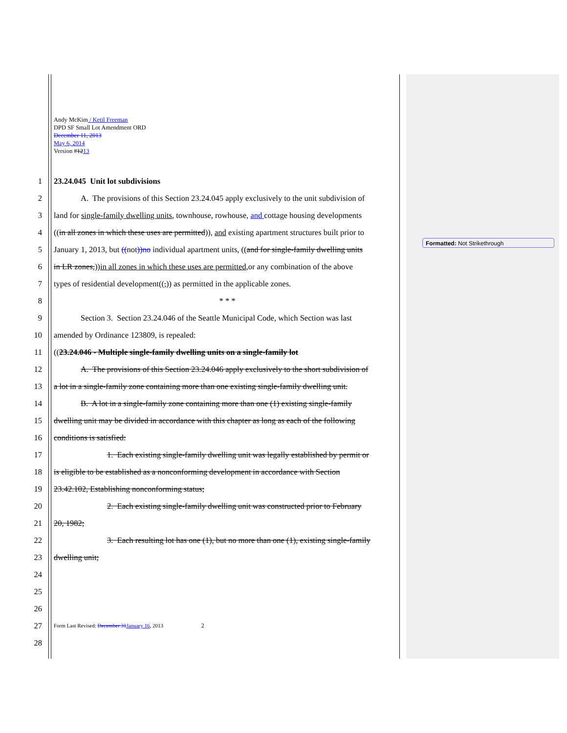Andy McKim / Ketil Freeman
DPD SF Small Lot Amendment ORD
December 11, 2013
May 6, 2014
Version #1213
1 23.24.045 Unit lot subdivisions
2 A. The provisions of this Section 23.24.045 apply exclusively to the unit subdivision of
3 land for single-family dwelling units, townhouse, rowhouse, and cottage housing developments
4 ((in all zones in which these uses are permitted)), and existing apartment structures built prior to
5 January 1, 2013, but ((not))no individual apartment units, ((and for single-family dwelling units
6 in LR zones,))in all zones in which these uses are permitted, or any combination of the above
7 types of residential development((,)) as permitted in the applicable zones.
8 * * *
9 Section 3. Section 23.24.046 of the Seattle Municipal Code, which Section was last
10 amended by Ordinance 123809, is repealed:
11 ((23.24.046 - Multiple single-family dwelling units on a single-family lot
12 A. The provisions of this Section 23.24.046 apply exclusively to the short subdivision of
13 a lot in a single-family zone containing more than one existing single-family dwelling unit.
14 B. A lot in a single-family zone containing more than one (1) existing single-family
15 dwelling unit may be divided in accordance with this chapter as long as each of the following
16 conditions is satisfied:
17 1. Each existing single-family dwelling unit was legally established by permit or
18 is eligible to be established as a nonconforming development in accordance with Section
19 23.42.102, Establishing nonconforming status;
20 2. Each existing single-family dwelling unit was constructed prior to February
21 20, 1982;
22 3. Each resulting lot has one (1), but no more than one (1), existing single-family
23 dwelling unit;
24
25
26
27 Form Last Revised: December 31 January 16, 2013 2
28
Formatted: Not Strikethrough